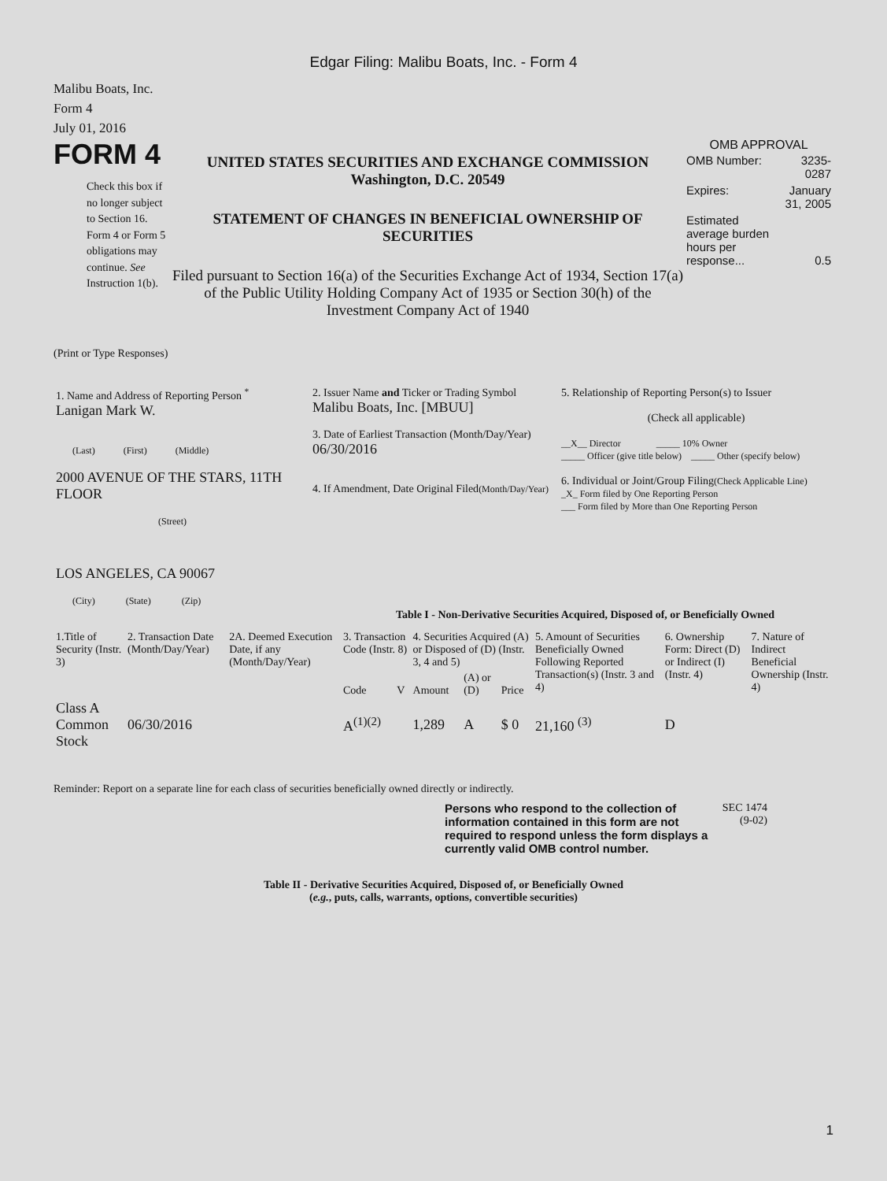Edgar Filing: Malibu Boats, Inc. - Form 4
Malibu Boats, Inc.
Form 4
July 01, 2016
FORM 4
Check this box if no longer subject to Section 16. Form 4 or Form 5 obligations may continue. See Instruction 1(b).
UNITED STATES SECURITIES AND EXCHANGE COMMISSION
Washington, D.C. 20549
STATEMENT OF CHANGES IN BENEFICIAL OWNERSHIP OF SECURITIES
Filed pursuant to Section 16(a) of the Securities Exchange Act of 1934, Section 17(a) of the Public Utility Holding Company Act of 1935 or Section 30(h) of the Investment Company Act of 1940
OMB APPROVAL
| OMB Number: | 3235-0287 |
| Expires: | January 31, 2005 |
| Estimated average burden hours per response... | 0.5 |
(Print or Type Responses)
| 1. Name and Address of Reporting Person <sup>*</sup> Lanigan Mark W. (Last) (First) (Middle) 2000 AVENUE OF THE STARS, 11TH FLOOR (Street) LOS ANGELES, CA 90067 (City) (State) (Zip) | 2. Issuer Name and Ticker or Trading Symbol Malibu Boats, Inc. [MBUU] 3. Date of Earliest Transaction (Month/Day/Year) 06/30/2016 4. If Amendment, Date Original Filed (Month/Day/Year) | 5. Relationship of Reporting Person(s) to Issuer (Check all applicable) __X__ Director _____ 10% Owner _____ Officer (give title below) _____ Other (specify below) 6. Individual or Joint/Group Filing (Check Applicable Line) _X_ Form filed by One Reporting Person ___ Form filed by More than One Reporting Person |
Table I - Non-Derivative Securities Acquired, Disposed of, or Beneficially Owned
| 1.Title of Security (Instr. 3) | 2. Transaction Date (Month/Day/Year) | 2A. Deemed Execution Date, if any (Month/Day/Year) | 3. Transaction Code (Instr. 8) | | 4. Securities Acquired (A) or Disposed of (D) (Instr. 3, 4 and 5) | | | 5. Amount of Securities Beneficially Owned Following Reported Transaction(s) (Instr. 3 and 4) | 6. Ownership Form: Direct (D) or Indirect (I) (Instr. 4) | 7. Nature of Indirect Beneficial Ownership (Instr. 4) |
| --- | --- | --- | --- | --- | --- | --- | --- | --- | --- | --- |
| | | | Code | V | Amount | (A) or (D) | Price | | | |
| Class A Common Stock | 06/30/2016 | | A<sup>(1)(2)</sup> | | 1,289 | A | $ 0 | 21,160 <sup>(3)</sup> | D | |
Reminder: Report on a separate line for each class of securities beneficially owned directly or indirectly.
Persons who respond to the collection of information contained in this form are not required to respond unless the form displays a currently valid OMB control number.
SEC 1474 (9-02)
Table II - Derivative Securities Acquired, Disposed of, or Beneficially Owned
(e.g., puts, calls, warrants, options, convertible securities)
1